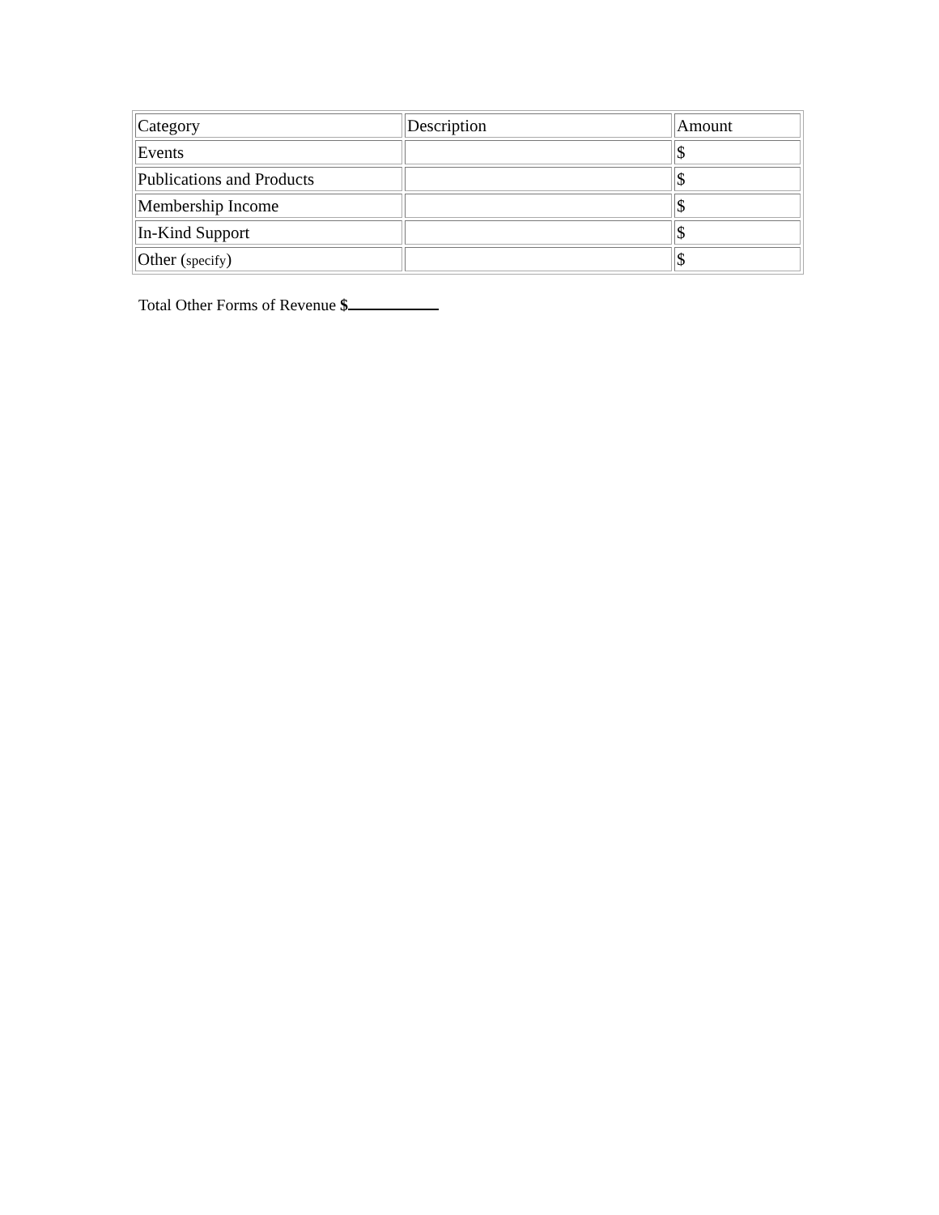| Category | Description | Amount |
| Events | | $ |
| Publications and Products | | $ |
| Membership Income | | $ |
| In-Kind Support | | $ |
| Other ( specify ) | | $ |
Total Other Forms of Revenue $